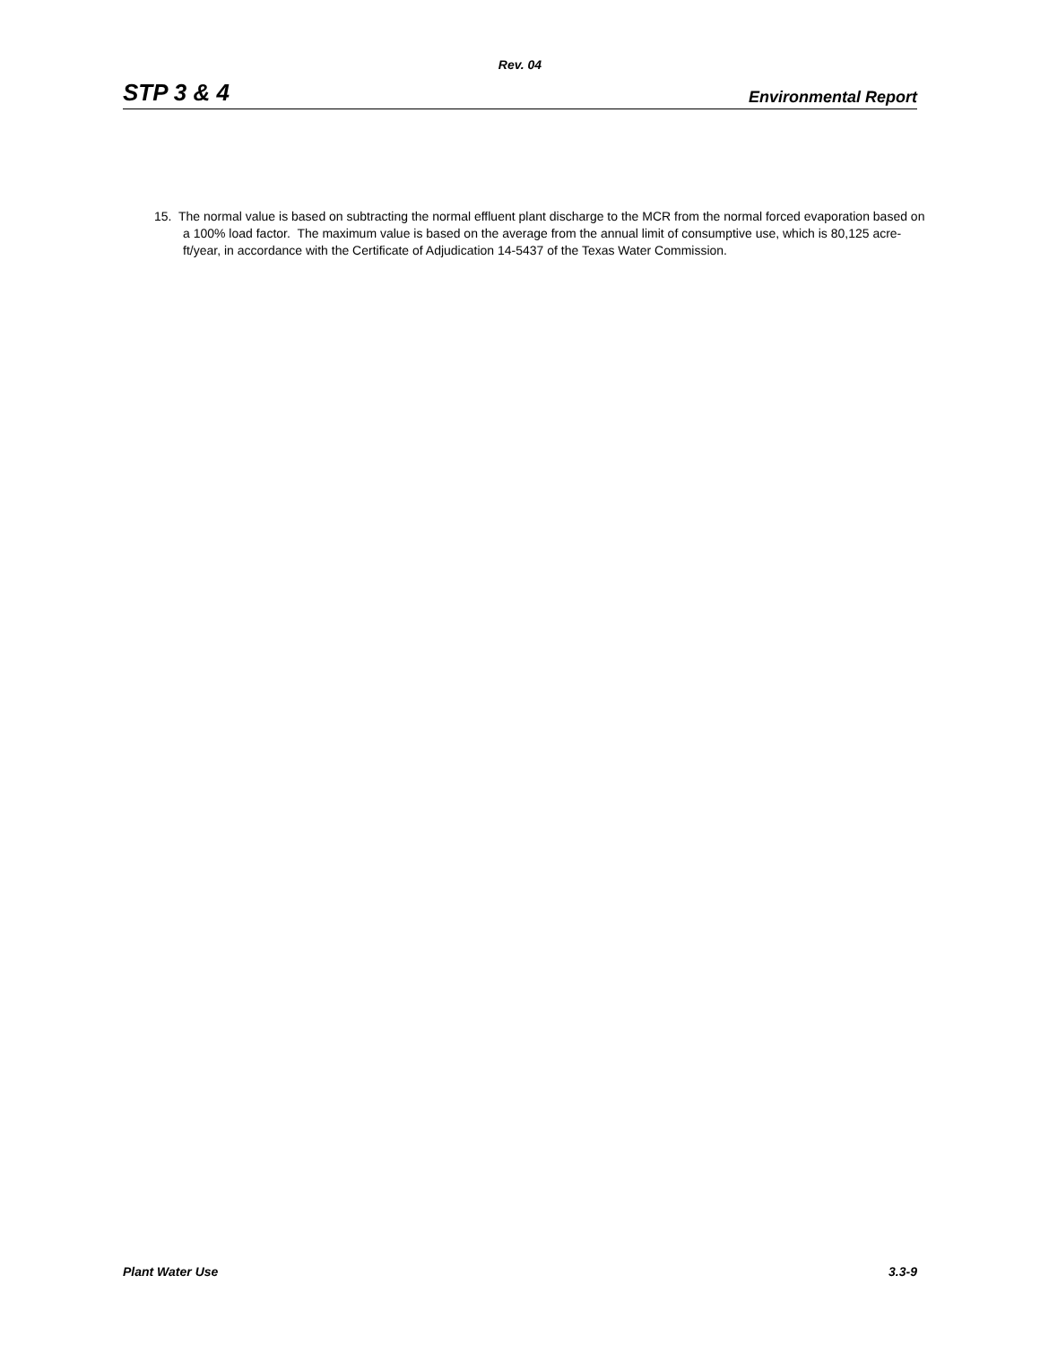Rev. 04
STP 3 & 4 Environmental Report
15. The normal value is based on subtracting the normal effluent plant discharge to the MCR from the normal forced evaporation based on a 100% load factor. The maximum value is based on the average from the annual limit of consumptive use, which is 80,125 acre-ft/year, in accordance with the Certificate of Adjudication 14-5437 of the Texas Water Commission.
Plant Water Use 3.3-9